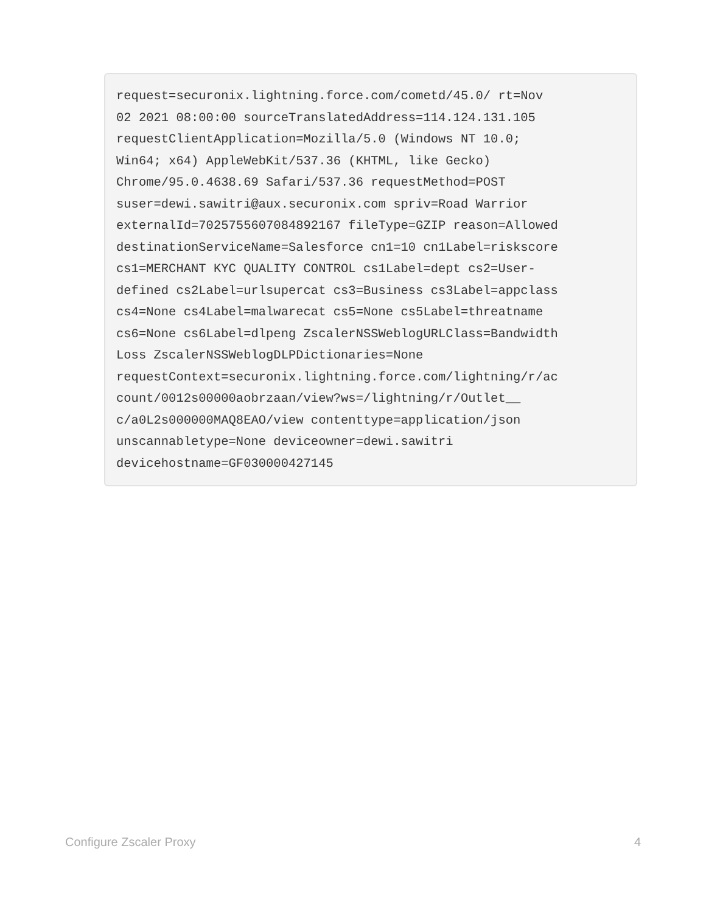request=securonix.lightning.force.com/cometd/45.0/ rt=Nov 02 2021 08:00:00 sourceTranslatedAddress=114.124.131.105 requestClientApplication=Mozilla/5.0 (Windows NT 10.0; Win64; x64) AppleWebKit/537.36 (KHTML, like Gecko) Chrome/95.0.4638.69 Safari/537.36 requestMethod=POST suser=dewi.sawitri@aux.securonix.com spriv=Road Warrior externalId=7025755607084892167 fileType=GZIP reason=Allowed destinationServiceName=Salesforce cn1=10 cn1Label=riskscore cs1=MERCHANT KYC QUALITY CONTROL cs1Label=dept cs2=User- defined cs2Label=urlsupercat cs3=Business cs3Label=appclass cs4=None cs4Label=malwarecat cs5=None cs5Label=threatname cs6=None cs6Label=dlpeng ZscalerNSSWeblogURLClass=Bandwidth Loss ZscalerNSSWeblogDLPDictionaries=None requestContext=securonix.lightning.force.com/lightning/r/ac count/0012s00000aobrzaan/view?ws=/lightning/r/Outlet__ c/a0L2s000000MAQ8EAO/view contenttype=application/json unscannabletype=None deviceowner=dewi.sawitri devicehostname=GF030000427145
Configure Zscaler Proxy 4